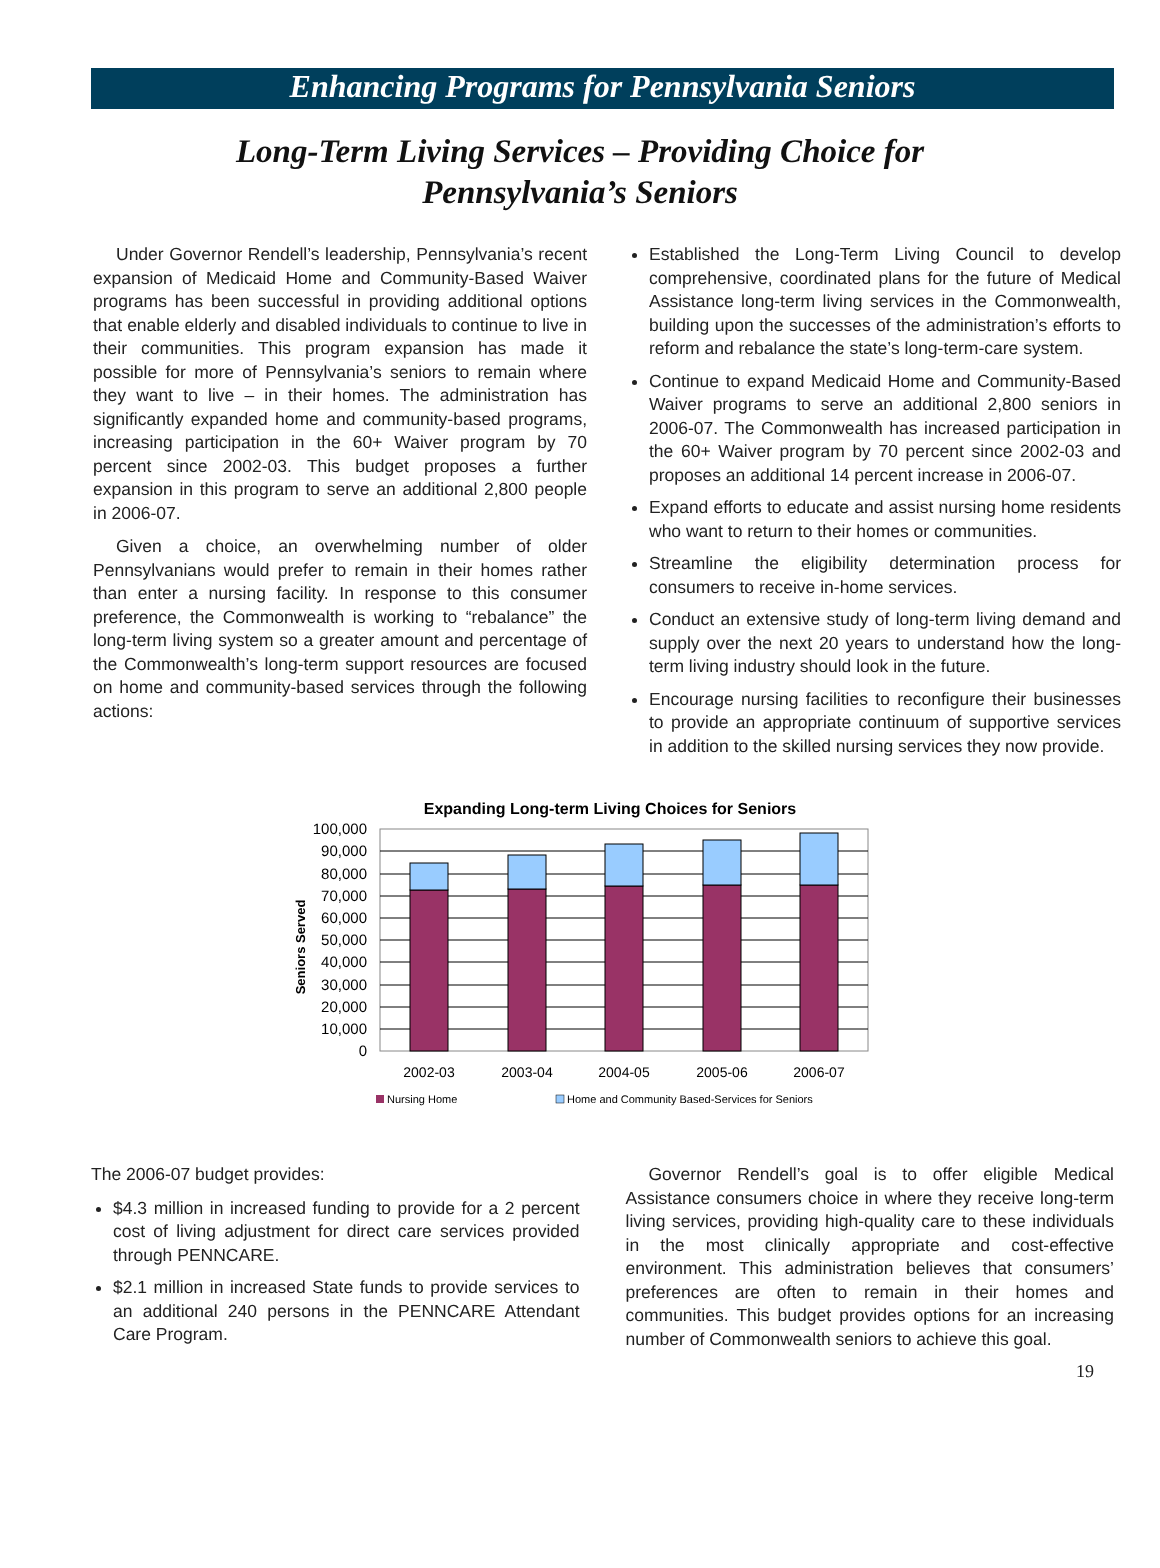Enhancing Programs for Pennsylvania Seniors
Long-Term Living Services – Providing Choice for
Pennsylvania’s Seniors
Under Governor Rendell’s leadership, Pennsylvania’s recent expansion of Medicaid Home and Community-Based Waiver programs has been successful in providing additional options that enable elderly and disabled individuals to continue to live in their communities. This program expansion has made it possible for more of Pennsylvania’s seniors to remain where they want to live – in their homes. The administration has significantly expanded home and community-based programs, increasing participation in the 60+ Waiver program by 70 percent since 2002-03. This budget proposes a further expansion in this program to serve an additional 2,800 people in 2006-07.
Given a choice, an overwhelming number of older Pennsylvanians would prefer to remain in their homes rather than enter a nursing facility. In response to this consumer preference, the Commonwealth is working to “rebalance” the long-term living system so a greater amount and percentage of the Commonwealth’s long-term support resources are focused on home and community-based services through the following actions:
Established the Long-Term Living Council to develop comprehensive, coordinated plans for the future of Medical Assistance long-term living services in the Commonwealth, building upon the successes of the administration’s efforts to reform and rebalance the state’s long-term-care system.
Continue to expand Medicaid Home and Community-Based Waiver programs to serve an additional 2,800 seniors in 2006-07. The Commonwealth has increased participation in the 60+ Waiver program by 70 percent since 2002-03 and proposes an additional 14 percent increase in 2006-07.
Expand efforts to educate and assist nursing home residents who want to return to their homes or communities.
Streamline the eligibility determination process for consumers to receive in-home services.
Conduct an extensive study of long-term living demand and supply over the next 20 years to understand how the long-term living industry should look in the future.
Encourage nursing facilities to reconfigure their businesses to provide an appropriate continuum of supportive services in addition to the skilled nursing services they now provide.
Expanding Long-term Living Choices for Seniors
Seniors Served
100,000
90,000
80,000
70,000
60,000
50,000
40,000
30,000
20,000
10,000
0
2002-03
2003-04
2004-05
2005-06
2006-07
Nursing Home
Home and Community Based-Services for Seniors
The 2006-07 budget provides:
$4.3 million in increased funding to provide for a 2 percent cost of living adjustment for direct care services provided through PENNCARE.
$2.1 million in increased State funds to provide services to an additional 240 persons in the PENNCARE Attendant Care Program.
Governor Rendell’s goal is to offer eligible Medical Assistance consumers choice in where they receive long-term living services, providing high-quality care to these individuals in the most clinically appropriate and cost-effective environment. This administration believes that consumers’ preferences are often to remain in their homes and communities. This budget provides options for an increasing number of Commonwealth seniors to achieve this goal.
19